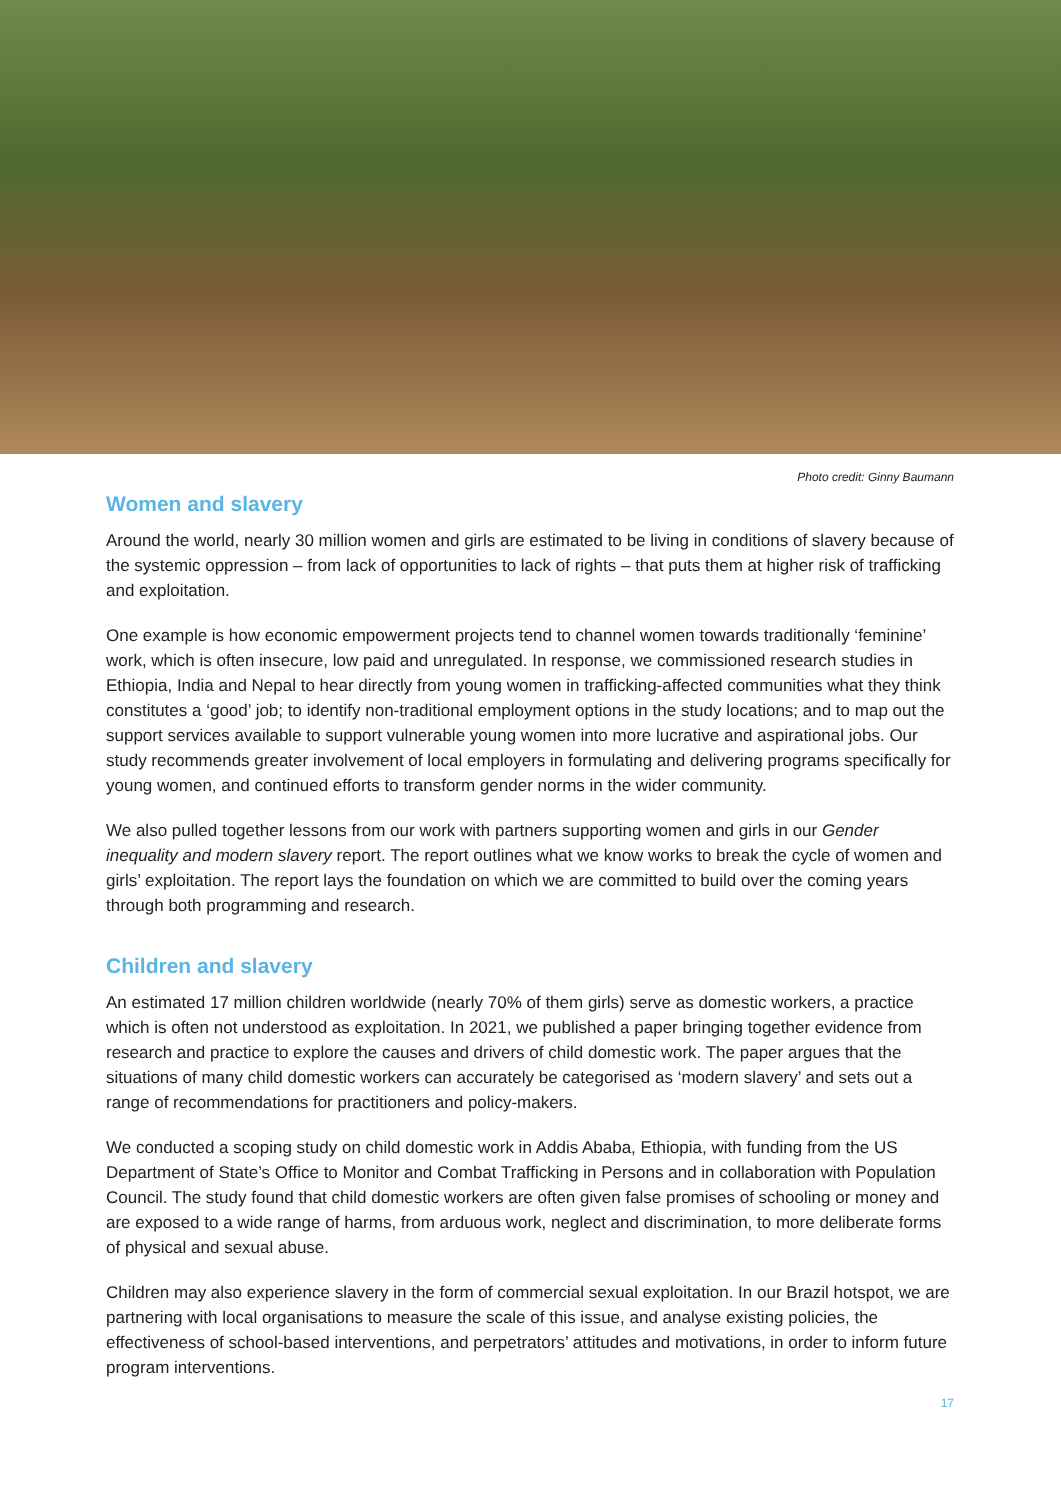Photo credit: Ginny Baumann
Women and slavery
Around the world, nearly 30 million women and girls are estimated to be living in conditions of slavery because of the systemic oppression – from lack of opportunities to lack of rights – that puts them at higher risk of trafficking and exploitation.
One example is how economic empowerment projects tend to channel women towards traditionally ‘feminine’ work, which is often insecure, low paid and unregulated. In response, we commissioned research studies in Ethiopia, India and Nepal to hear directly from young women in trafficking-affected communities what they think constitutes a ‘good’ job; to identify non-traditional employment options in the study locations; and to map out the support services available to support vulnerable young women into more lucrative and aspirational jobs. Our study recommends greater involvement of local employers in formulating and delivering programs specifically for young women, and continued efforts to transform gender norms in the wider community.
We also pulled together lessons from our work with partners supporting women and girls in our Gender inequality and modern slavery report. The report outlines what we know works to break the cycle of women and girls’ exploitation. The report lays the foundation on which we are committed to build over the coming years through both programming and research.
Children and slavery
An estimated 17 million children worldwide (nearly 70% of them girls) serve as domestic workers, a practice which is often not understood as exploitation. In 2021, we published a paper bringing together evidence from research and practice to explore the causes and drivers of child domestic work. The paper argues that the situations of many child domestic workers can accurately be categorised as ‘modern slavery’ and sets out a range of recommendations for practitioners and policy-makers.
We conducted a scoping study on child domestic work in Addis Ababa, Ethiopia, with funding from the US Department of State’s Office to Monitor and Combat Trafficking in Persons and in collaboration with Population Council. The study found that child domestic workers are often given false promises of schooling or money and are exposed to a wide range of harms, from arduous work, neglect and discrimination, to more deliberate forms of physical and sexual abuse.
Children may also experience slavery in the form of commercial sexual exploitation. In our Brazil hotspot, we are partnering with local organisations to measure the scale of this issue, and analyse existing policies, the effectiveness of school-based interventions, and perpetrators’ attitudes and motivations, in order to inform future program interventions.
17